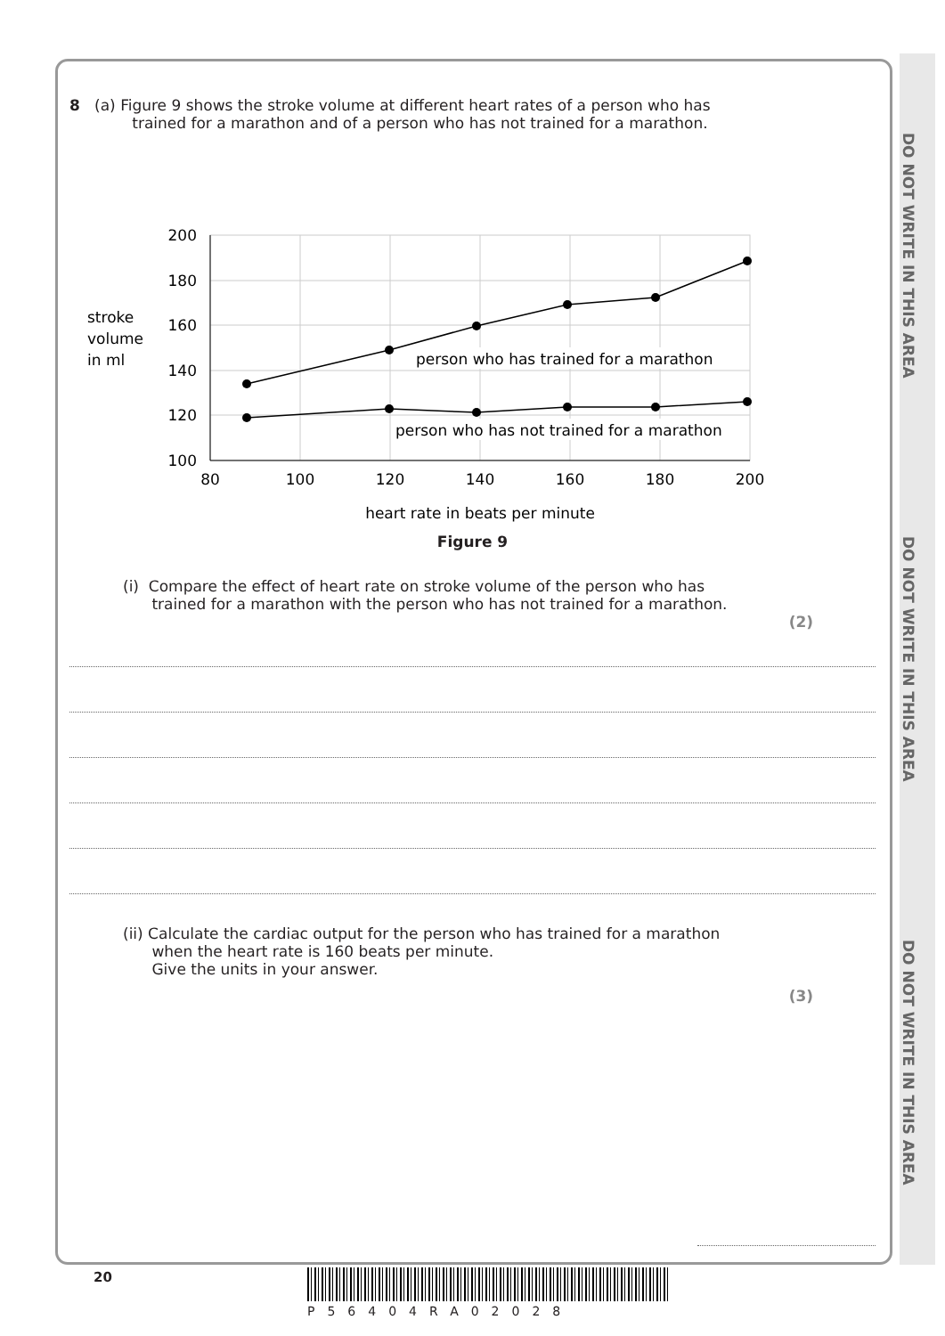DO NOT WRITE IN THIS AREA
DO NOT WRITE IN THIS AREA
DO NOT WRITE IN THIS AREA
8 (a) Figure 9 shows the stroke volume at different heart rates of a person who has
trained for a marathon and of a person who has not trained for a marathon.
stroke
volume
in ml
200
180
160
140
120
100
80
100
120
140
160
180
200
heart rate in beats per minute
person who has trained for a marathon
person who has not trained for a marathon
Figure 9
(i) Compare the effect of heart rate on stroke volume of the person who has
trained for a marathon with the person who has not trained for a marathon.
(2)
(ii) Calculate the cardiac output for the person who has trained for a marathon
when the heart rate is 160 beats per minute.
Give the units in your answer.
(3)
20
P56404RA02028